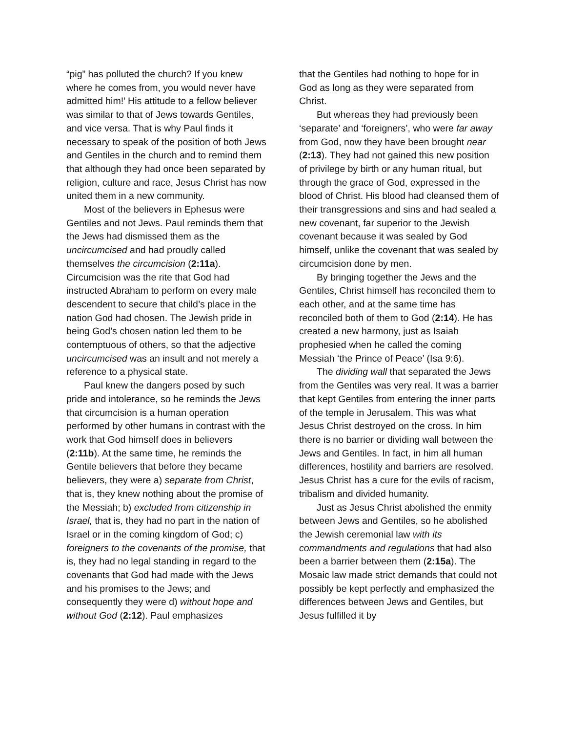“pig” has polluted the church? If you knew where he comes from, you would never have admitted him!’ His attitude to a fellow believer was similar to that of Jews towards Gentiles, and vice versa. That is why Paul finds it necessary to speak of the position of both Jews and Gentiles in the church and to remind them that although they had once been separated by religion, culture and race, Jesus Christ has now united them in a new community.
Most of the believers in Ephesus were Gentiles and not Jews. Paul reminds them that the Jews had dismissed them as the uncircumcised and had proudly called themselves the circumcision (2:11a). Circumcision was the rite that God had instructed Abraham to perform on every male descendent to secure that child’s place in the nation God had chosen. The Jewish pride in being God’s chosen nation led them to be contemptuous of others, so that the adjective uncircumcised was an insult and not merely a reference to a physical state.
Paul knew the dangers posed by such pride and intolerance, so he reminds the Jews that circumcision is a human operation performed by other humans in contrast with the work that God himself does in believers (2:11b). At the same time, he reminds the Gentile believers that before they became believers, they were a) separate from Christ, that is, they knew nothing about the promise of the Messiah; b) excluded from citizenship in Israel, that is, they had no part in the nation of Israel or in the coming kingdom of God; c) foreigners to the covenants of the promise, that is, they had no legal standing in regard to the covenants that God had made with the Jews and his promises to the Jews; and consequently they were d) without hope and without God (2:12). Paul emphasizes
that the Gentiles had nothing to hope for in God as long as they were separated from Christ.
But whereas they had previously been ‘separate’ and ‘foreigners’, who were far away from God, now they have been brought near (2:13). They had not gained this new position of privilege by birth or any human ritual, but through the grace of God, expressed in the blood of Christ. His blood had cleansed them of their transgressions and sins and had sealed a new covenant, far superior to the Jewish covenant because it was sealed by God himself, unlike the covenant that was sealed by circumcision done by men.
By bringing together the Jews and the Gentiles, Christ himself has reconciled them to each other, and at the same time has reconciled both of them to God (2:14). He has created a new harmony, just as Isaiah prophesied when he called the coming Messiah ‘the Prince of Peace’ (Isa 9:6).
The dividing wall that separated the Jews from the Gentiles was very real. It was a barrier that kept Gentiles from entering the inner parts of the temple in Jerusalem. This was what Jesus Christ destroyed on the cross. In him there is no barrier or dividing wall between the Jews and Gentiles. In fact, in him all human differences, hostility and barriers are resolved. Jesus Christ has a cure for the evils of racism, tribalism and divided humanity.
Just as Jesus Christ abolished the enmity between Jews and Gentiles, so he abolished the Jewish ceremonial law with its commandments and regulations that had also been a barrier between them (2:15a). The Mosaic law made strict demands that could not possibly be kept perfectly and emphasized the differences between Jews and Gentiles, but Jesus fulfilled it by